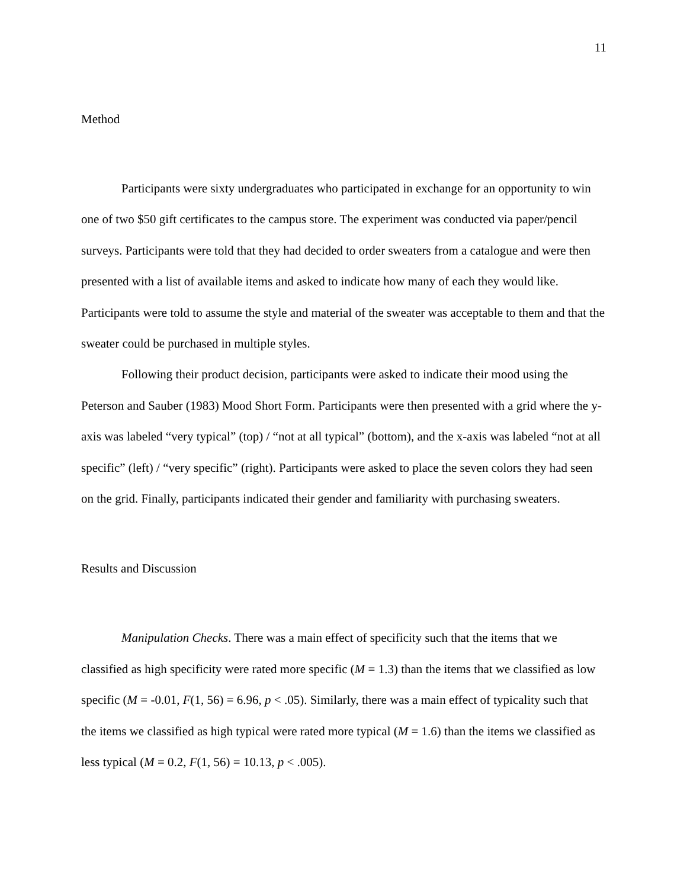11
Method
Participants were sixty undergraduates who participated in exchange for an opportunity to win one of two $50 gift certificates to the campus store. The experiment was conducted via paper/pencil surveys. Participants were told that they had decided to order sweaters from a catalogue and were then presented with a list of available items and asked to indicate how many of each they would like. Participants were told to assume the style and material of the sweater was acceptable to them and that the sweater could be purchased in multiple styles.
Following their product decision, participants were asked to indicate their mood using the Peterson and Sauber (1983) Mood Short Form. Participants were then presented with a grid where the y-axis was labeled “very typical” (top) / “not at all typical” (bottom), and the x-axis was labeled “not at all specific” (left) / “very specific” (right). Participants were asked to place the seven colors they had seen on the grid. Finally, participants indicated their gender and familiarity with purchasing sweaters.
Results and Discussion
Manipulation Checks. There was a main effect of specificity such that the items that we classified as high specificity were rated more specific (M = 1.3) than the items that we classified as low specific (M = -0.01, F(1, 56) = 6.96, p < .05). Similarly, there was a main effect of typicality such that the items we classified as high typical were rated more typical (M = 1.6) than the items we classified as less typical (M = 0.2, F(1, 56) = 10.13, p < .005).